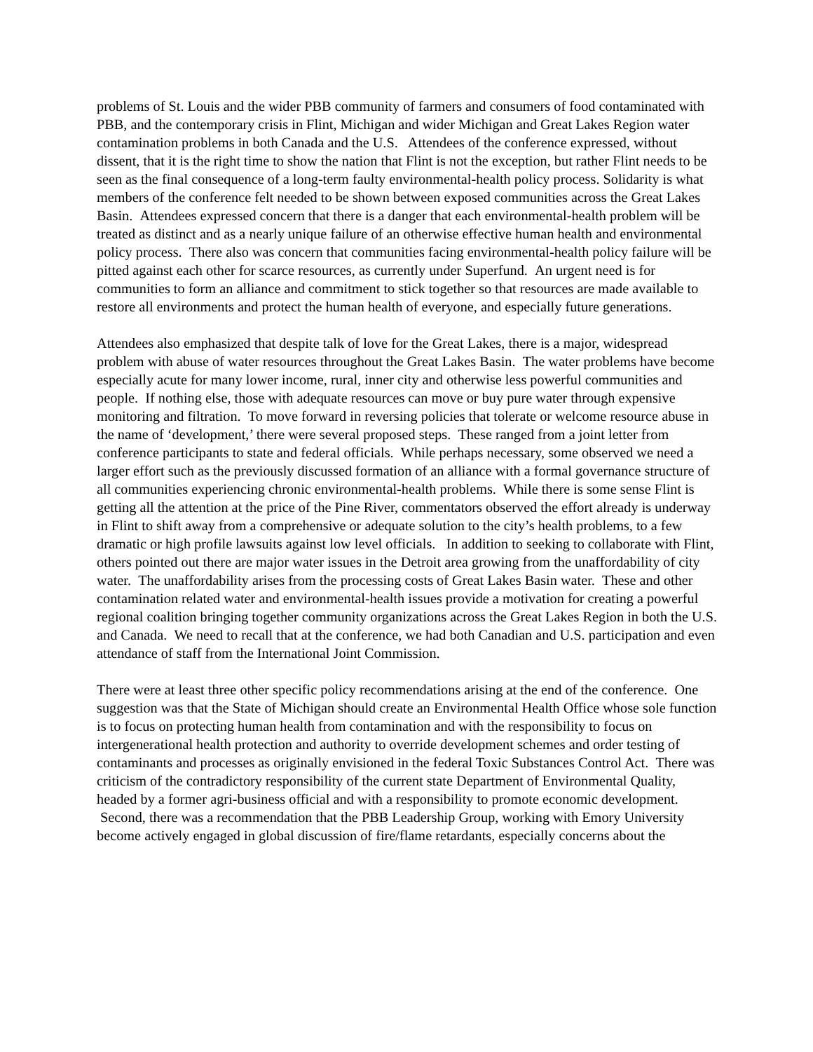problems of St. Louis and the wider PBB community of farmers and consumers of food contaminated with PBB, and the contemporary crisis in Flint, Michigan and wider Michigan and Great Lakes Region water contamination problems in both Canada and the U.S. Attendees of the conference expressed, without dissent, that it is the right time to show the nation that Flint is not the exception, but rather Flint needs to be seen as the final consequence of a long-term faulty environmental-health policy process. Solidarity is what members of the conference felt needed to be shown between exposed communities across the Great Lakes Basin. Attendees expressed concern that there is a danger that each environmental-health problem will be treated as distinct and as a nearly unique failure of an otherwise effective human health and environmental policy process. There also was concern that communities facing environmental-health policy failure will be pitted against each other for scarce resources, as currently under Superfund. An urgent need is for communities to form an alliance and commitment to stick together so that resources are made available to restore all environments and protect the human health of everyone, and especially future generations.
Attendees also emphasized that despite talk of love for the Great Lakes, there is a major, widespread problem with abuse of water resources throughout the Great Lakes Basin. The water problems have become especially acute for many lower income, rural, inner city and otherwise less powerful communities and people. If nothing else, those with adequate resources can move or buy pure water through expensive monitoring and filtration. To move forward in reversing policies that tolerate or welcome resource abuse in the name of ‘development,’ there were several proposed steps. These ranged from a joint letter from conference participants to state and federal officials. While perhaps necessary, some observed we need a larger effort such as the previously discussed formation of an alliance with a formal governance structure of all communities experiencing chronic environmental-health problems. While there is some sense Flint is getting all the attention at the price of the Pine River, commentators observed the effort already is underway in Flint to shift away from a comprehensive or adequate solution to the city’s health problems, to a few dramatic or high profile lawsuits against low level officials. In addition to seeking to collaborate with Flint, others pointed out there are major water issues in the Detroit area growing from the unaffordability of city water. The unaffordability arises from the processing costs of Great Lakes Basin water. These and other contamination related water and environmental-health issues provide a motivation for creating a powerful regional coalition bringing together community organizations across the Great Lakes Region in both the U.S. and Canada. We need to recall that at the conference, we had both Canadian and U.S. participation and even attendance of staff from the International Joint Commission.
There were at least three other specific policy recommendations arising at the end of the conference. One suggestion was that the State of Michigan should create an Environmental Health Office whose sole function is to focus on protecting human health from contamination and with the responsibility to focus on intergenerational health protection and authority to override development schemes and order testing of contaminants and processes as originally envisioned in the federal Toxic Substances Control Act. There was criticism of the contradictory responsibility of the current state Department of Environmental Quality, headed by a former agri-business official and with a responsibility to promote economic development. Second, there was a recommendation that the PBB Leadership Group, working with Emory University become actively engaged in global discussion of fire/flame retardants, especially concerns about the